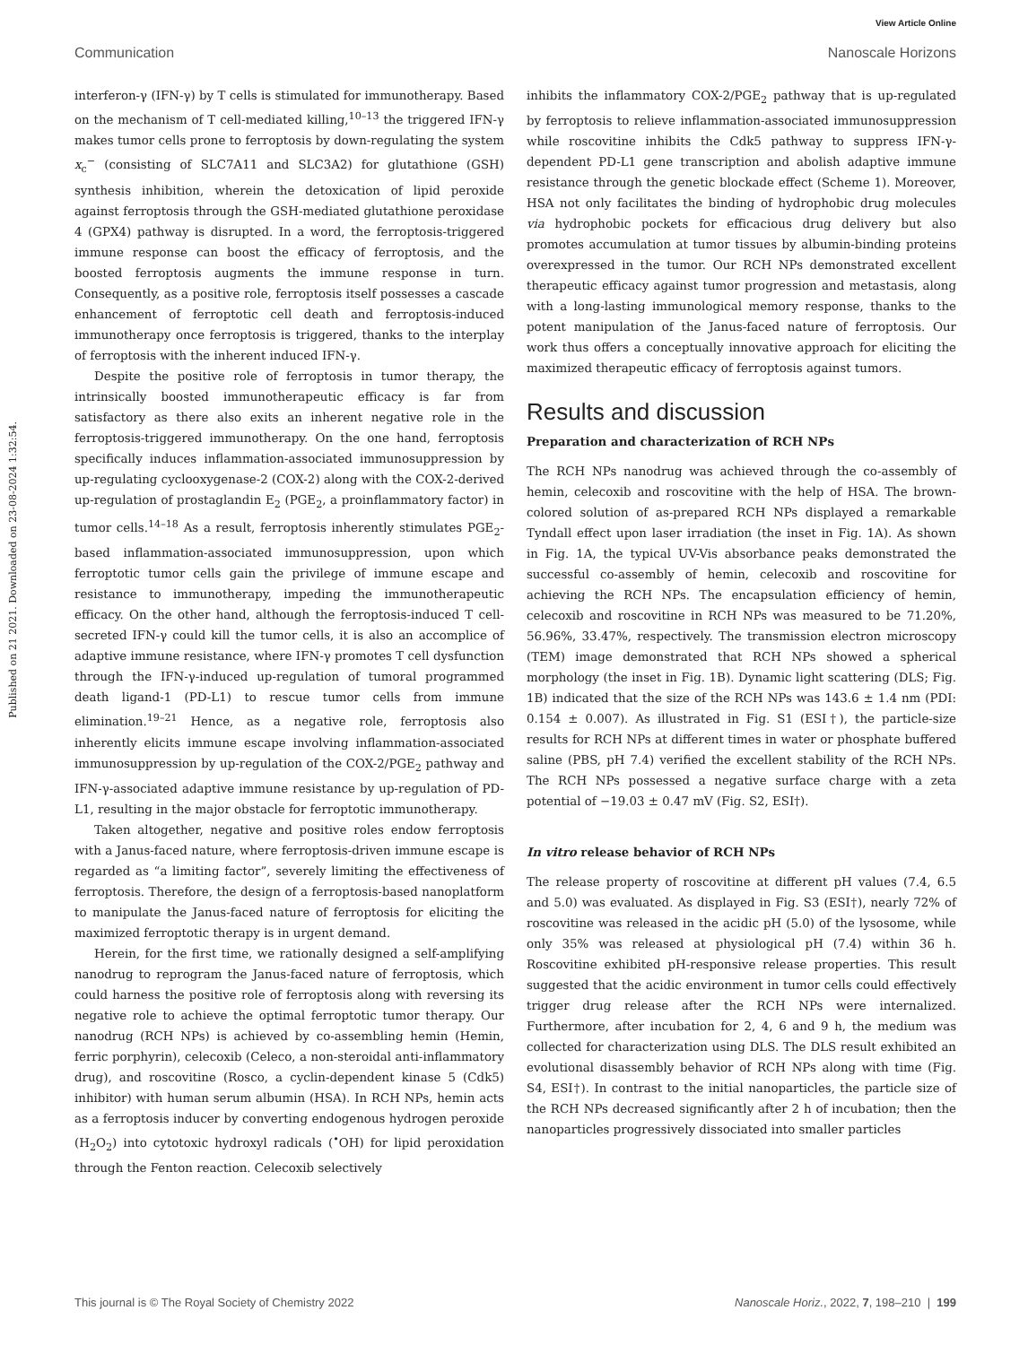View Article Online
Communication Nanoscale Horizons
Published on 21 2021. Downloaded on 23-08-2024 1:32:54.
interferon-γ (IFN-γ) by T cells is stimulated for immunotherapy. Based on the mechanism of T cell-mediated killing,<sup>10–13</sup> the triggered IFN-γ makes tumor cells prone to ferroptosis by down-regulating the system x<sub>c</sub><sup>−</sup> (consisting of SLC7A11 and SLC3A2) for glutathione (GSH) synthesis inhibition, wherein the detoxication of lipid peroxide against ferroptosis through the GSH-mediated glutathione peroxidase 4 (GPX4) pathway is disrupted. In a word, the ferroptosis-triggered immune response can boost the efficacy of ferroptosis, and the boosted ferroptosis augments the immune response in turn. Consequently, as a positive role, ferroptosis itself possesses a cascade enhancement of ferroptotic cell death and ferroptosis-induced immunotherapy once ferroptosis is triggered, thanks to the interplay of ferroptosis with the inherent induced IFN-γ.
Despite the positive role of ferroptosis in tumor therapy, the intrinsically boosted immunotherapeutic efficacy is far from satisfactory as there also exits an inherent negative role in the ferroptosis-triggered immunotherapy. On the one hand, ferroptosis specifically induces inflammation-associated immunosuppression by up-regulating cyclooxygenase-2 (COX-2) along with the COX-2-derived up-regulation of prostaglandin E<sub>2</sub> (PGE<sub>2</sub>, a proinflammatory factor) in tumor cells.<sup>14–18</sup> As a result, ferroptosis inherently stimulates PGE<sub>2</sub>-based inflammation-associated immunosuppression, upon which ferroptotic tumor cells gain the privilege of immune escape and resistance to immunotherapy, impeding the immunotherapeutic efficacy. On the other hand, although the ferroptosis-induced T cell-secreted IFN-γ could kill the tumor cells, it is also an accomplice of adaptive immune resistance, where IFN-γ promotes T cell dysfunction through the IFN-γ-induced up-regulation of tumoral programmed death ligand-1 (PD-L1) to rescue tumor cells from immune elimination.<sup>19–21</sup> Hence, as a negative role, ferroptosis also inherently elicits immune escape involving inflammation-associated immunosuppression by up-regulation of the COX-2/PGE<sub>2</sub> pathway and IFN-γ-associated adaptive immune resistance by up-regulation of PD-L1, resulting in the major obstacle for ferroptotic immunotherapy.
Taken altogether, negative and positive roles endow ferroptosis with a Janus-faced nature, where ferroptosis-driven immune escape is regarded as “a limiting factor”, severely limiting the effectiveness of ferroptosis. Therefore, the design of a ferroptosis-based nanoplatform to manipulate the Janus-faced nature of ferroptosis for eliciting the maximized ferroptotic therapy is in urgent demand.
Herein, for the first time, we rationally designed a self-amplifying nanodrug to reprogram the Janus-faced nature of ferroptosis, which could harness the positive role of ferroptosis along with reversing its negative role to achieve the optimal ferroptotic tumor therapy. Our nanodrug (RCH NPs) is achieved by co-assembling hemin (Hemin, ferric porphyrin), celecoxib (Celeco, a non-steroidal anti-inflammatory drug), and roscovitine (Rosco, a cyclin-dependent kinase 5 (Cdk5) inhibitor) with human serum albumin (HSA). In RCH NPs, hemin acts as a ferroptosis inducer by converting endogenous hydrogen peroxide (H<sub>2</sub>O<sub>2</sub>) into cytotoxic hydroxyl radicals (<sup>•</sup>OH) for lipid peroxidation through the Fenton reaction. Celecoxib selectively
inhibits the inflammatory COX-2/PGE<sub>2</sub> pathway that is up-regulated by ferroptosis to relieve inflammation-associated immunosuppression while roscovitine inhibits the Cdk5 pathway to suppress IFN-γ-dependent PD-L1 gene transcription and abolish adaptive immune resistance through the genetic blockade effect (Scheme 1). Moreover, HSA not only facilitates the binding of hydrophobic drug molecules via hydrophobic pockets for efficacious drug delivery but also promotes accumulation at tumor tissues by albumin-binding proteins overexpressed in the tumor. Our RCH NPs demonstrated excellent therapeutic efficacy against tumor progression and metastasis, along with a long-lasting immunological memory response, thanks to the potent manipulation of the Janus-faced nature of ferroptosis. Our work thus offers a conceptually innovative approach for eliciting the maximized therapeutic efficacy of ferroptosis against tumors.
Results and discussion
Preparation and characterization of RCH NPs
The RCH NPs nanodrug was achieved through the co-assembly of hemin, celecoxib and roscovitine with the help of HSA. The brown-colored solution of as-prepared RCH NPs displayed a remarkable Tyndall effect upon laser irradiation (the inset in Fig. 1A). As shown in Fig. 1A, the typical UV-Vis absorbance peaks demonstrated the successful co-assembly of hemin, celecoxib and roscovitine for achieving the RCH NPs. The encapsulation efficiency of hemin, celecoxib and roscovitine in RCH NPs was measured to be 71.20%, 56.96%, 33.47%, respectively. The transmission electron microscopy (TEM) image demonstrated that RCH NPs showed a spherical morphology (the inset in Fig. 1B). Dynamic light scattering (DLS; Fig. 1B) indicated that the size of the RCH NPs was 143.6 ± 1.4 nm (PDI: 0.154 ± 0.007). As illustrated in Fig. S1 (ESI†), the particle-size results for RCH NPs at different times in water or phosphate buffered saline (PBS, pH 7.4) verified the excellent stability of the RCH NPs. The RCH NPs possessed a negative surface charge with a zeta potential of −19.03 ± 0.47 mV (Fig. S2, ESI†).
In vitro release behavior of RCH NPs
The release property of roscovitine at different pH values (7.4, 6.5 and 5.0) was evaluated. As displayed in Fig. S3 (ESI†), nearly 72% of roscovitine was released in the acidic pH (5.0) of the lysosome, while only 35% was released at physiological pH (7.4) within 36 h. Roscovitine exhibited pH-responsive release properties. This result suggested that the acidic environment in tumor cells could effectively trigger drug release after the RCH NPs were internalized. Furthermore, after incubation for 2, 4, 6 and 9 h, the medium was collected for characterization using DLS. The DLS result exhibited an evolutional disassembly behavior of RCH NPs along with time (Fig. S4, ESI†). In contrast to the initial nanoparticles, the particle size of the RCH NPs decreased significantly after 2 h of incubation; then the nanoparticles progressively dissociated into smaller particles
This journal is © The Royal Society of Chemistry 2022 Nanoscale Horiz., 2022, 7, 198–210 | 199